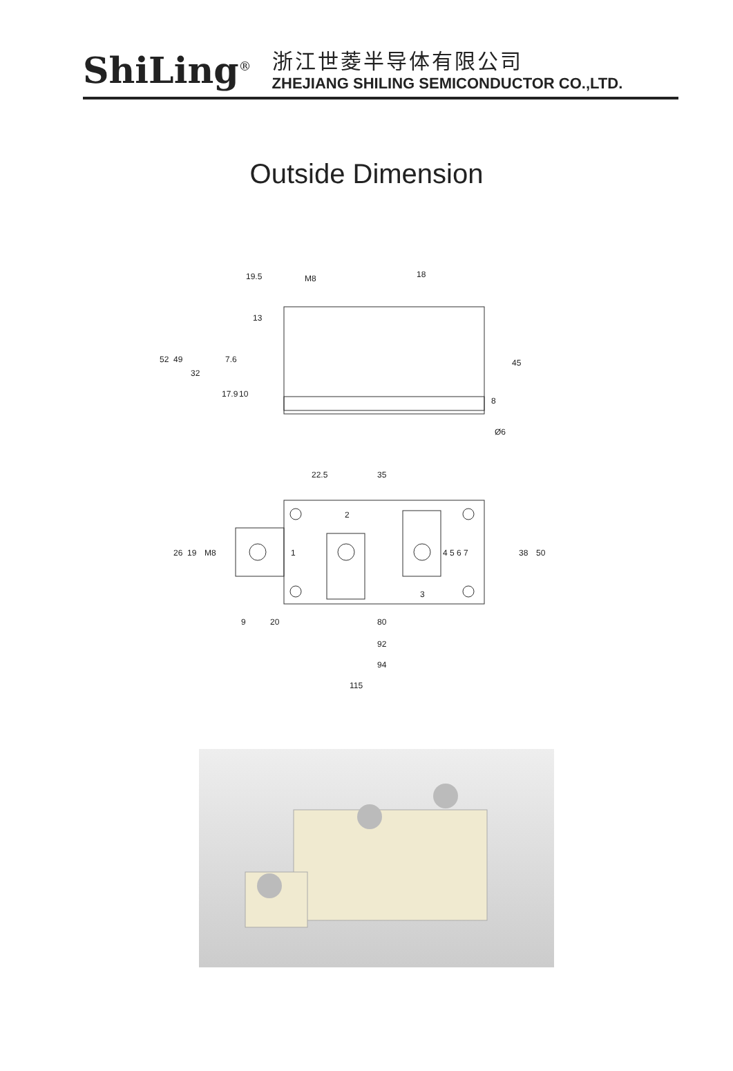ShiLing<sup>®</sup>
浙江世菱半导体有限公司
ZHEJIANG SHILING SEMICONDUCTOR CO.,LTD.
Outside Dimension
19.5
M8
18
52
49
32
7.6
17.9
10
13
45
8
Ø6
22.5
35
2
1
3
4 5 6 7
26
19
M8
38
50
9
20
80
92
94
115